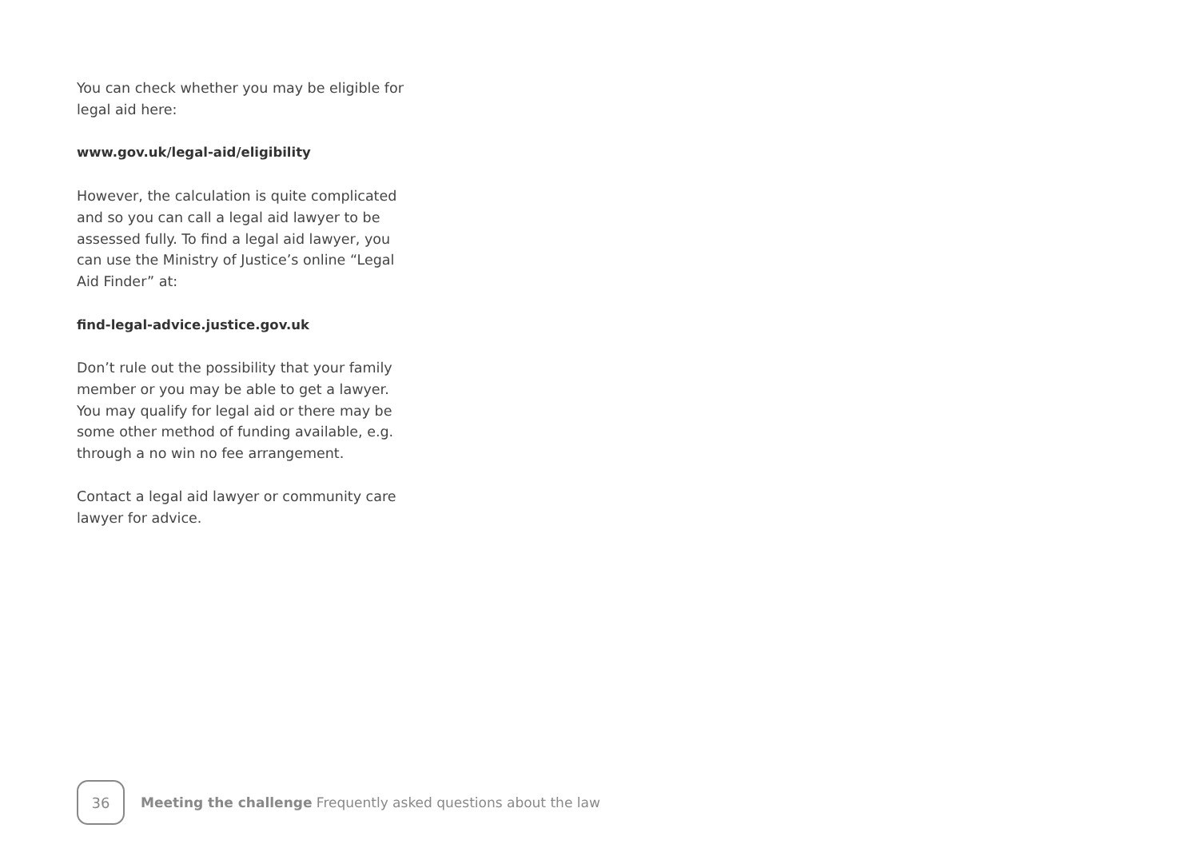You can check whether you may be eligible for legal aid here:
www.gov.uk/legal-aid/eligibility
However, the calculation is quite complicated and so you can call a legal aid lawyer to be assessed fully. To find a legal aid lawyer, you can use the Ministry of Justice’s online “Legal Aid Finder” at:
find-legal-advice.justice.gov.uk
Don’t rule out the possibility that your family member or you may be able to get a lawyer. You may qualify for legal aid or there may be some other method of funding available, e.g. through a no win no fee arrangement.
Contact a legal aid lawyer or community care lawyer for advice.
36
Meeting the challenge Frequently asked questions about the law